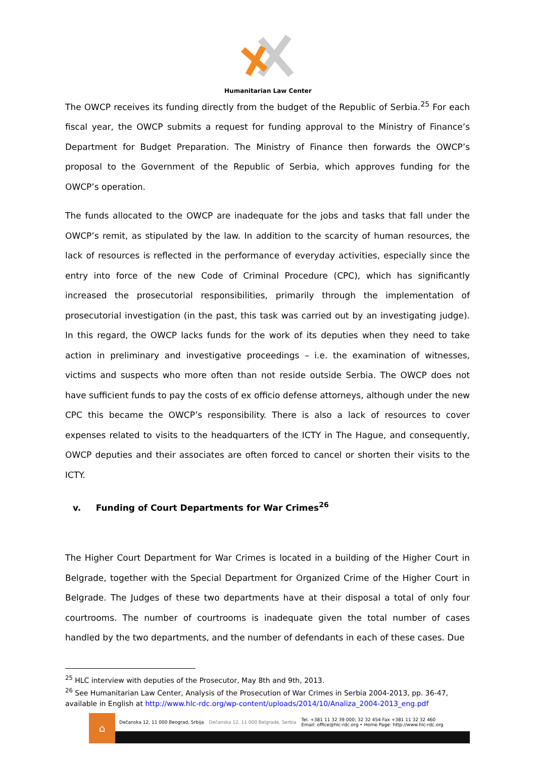Humanitarian Law Center
The OWCP receives its funding directly from the budget of the Republic of Serbia.<sup>25</sup> For each fiscal year, the OWCP submits a request for funding approval to the Ministry of Finance’s Department for Budget Preparation. The Ministry of Finance then forwards the OWCP’s proposal to the Government of the Republic of Serbia, which approves funding for the OWCP’s operation.
The funds allocated to the OWCP are inadequate for the jobs and tasks that fall under the OWCP’s remit, as stipulated by the law. In addition to the scarcity of human resources, the lack of resources is reflected in the performance of everyday activities, especially since the entry into force of the new Code of Criminal Procedure (CPC), which has significantly increased the prosecutorial responsibilities, primarily through the implementation of prosecutorial investigation (in the past, this task was carried out by an investigating judge). In this regard, the OWCP lacks funds for the work of its deputies when they need to take action in preliminary and investigative proceedings – i.e. the examination of witnesses, victims and suspects who more often than not reside outside Serbia. The OWCP does not have sufficient funds to pay the costs of ex officio defense attorneys, although under the new CPC this became the OWCP’s responsibility. There is also a lack of resources to cover expenses related to visits to the headquarters of the ICTY in The Hague, and consequently, OWCP deputies and their associates are often forced to cancel or shorten their visits to the ICTY.
v. Funding of Court Departments for War Crimes<sup>26</sup>
The Higher Court Department for War Crimes is located in a building of the Higher Court in Belgrade, together with the Special Department for Organized Crime of the Higher Court in Belgrade. The Judges of these two departments have at their disposal a total of only four courtrooms. The number of courtrooms is inadequate given the total number of cases handled by the two departments, and the number of defendants in each of these cases. Due
<sup>25</sup> HLC interview with deputies of the Prosecutor, May 8th and 9th, 2013.
<sup>26</sup> See Humanitarian Law Center, Analysis of the Prosecution of War Crimes in Serbia 2004-2013, pp. 36-47, available in English at http://www.hlc-rdc.org/wp-content/uploads/2014/10/Analiza_2004-2013_eng.pdf
⌂
Dečanska 12, 11 000 Beograd, Srbija Dečanska 12, 11 000 Belgrade, Serbia Tel. +381 11 32 39 000; 32 32 454 Fax +381 11 32 32 460
Email: office@hlc-rdc.org • Home Page: http://www.hlc-rdc.org